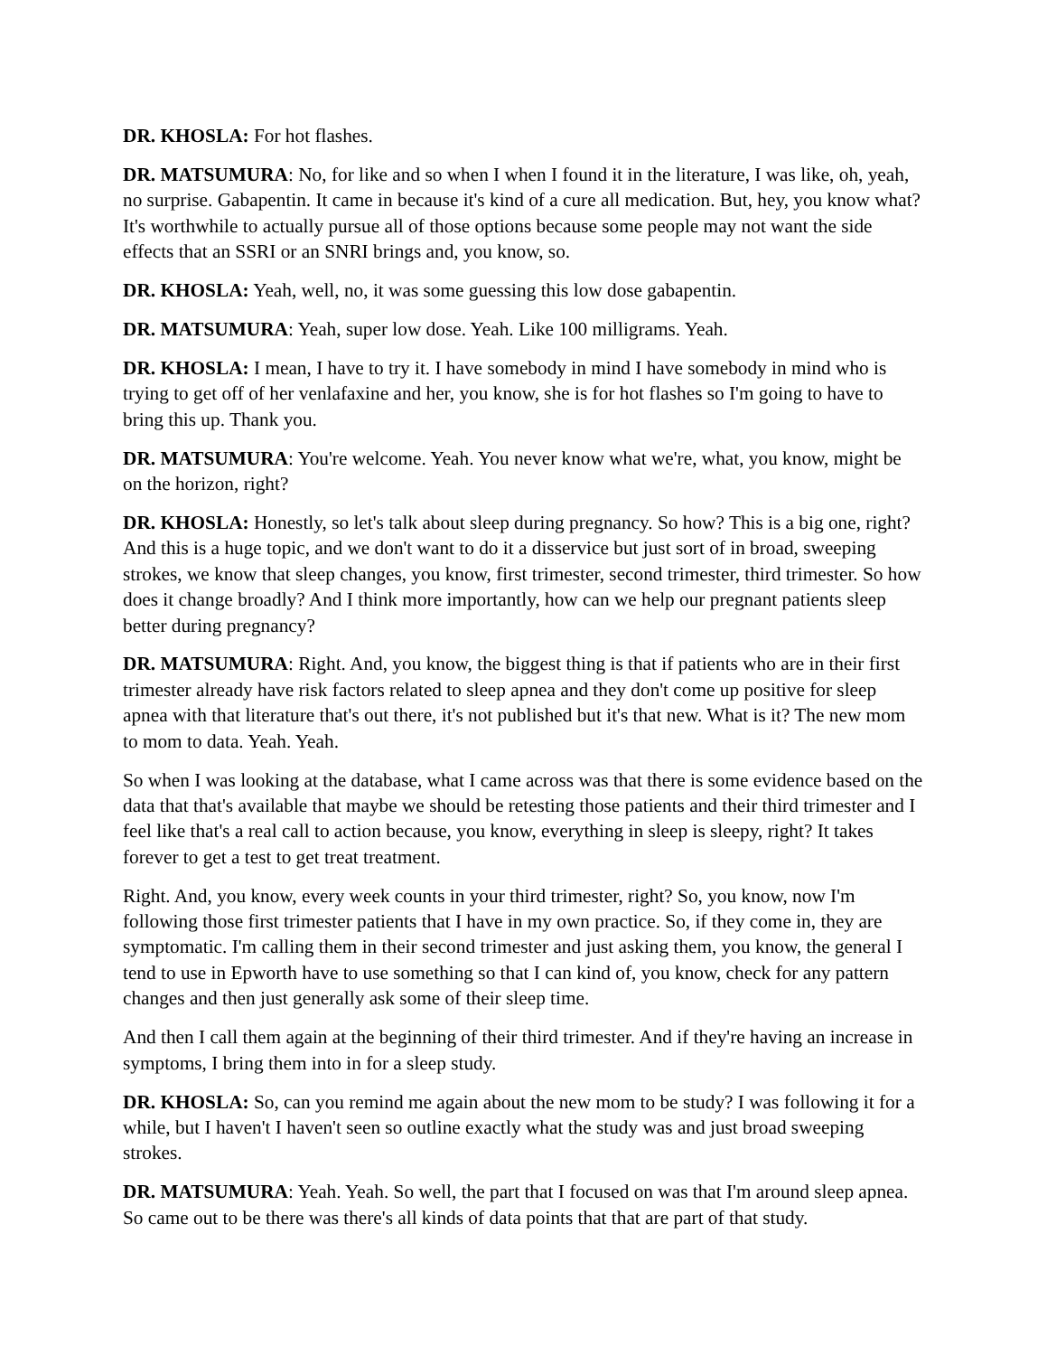DR. KHOSLA: For hot flashes.
DR. MATSUMURA: No, for like and so when I when I found it in the literature, I was like, oh, yeah, no surprise. Gabapentin. It came in because it's kind of a cure all medication. But, hey, you know what? It's worthwhile to actually pursue all of those options because some people may not want the side effects that an SSRI or an SNRI brings and, you know, so.
DR. KHOSLA: Yeah, well, no, it was some guessing this low dose gabapentin.
DR. MATSUMURA: Yeah, super low dose. Yeah. Like 100 milligrams. Yeah.
DR. KHOSLA: I mean, I have to try it. I have somebody in mind I have somebody in mind who is trying to get off of her venlafaxine and her, you know, she is for hot flashes so I'm going to have to bring this up. Thank you.
DR. MATSUMURA: You're welcome. Yeah. You never know what we're, what, you know, might be on the horizon, right?
DR. KHOSLA: Honestly, so let's talk about sleep during pregnancy. So how? This is a big one, right? And this is a huge topic, and we don't want to do it a disservice but just sort of in broad, sweeping strokes, we know that sleep changes, you know, first trimester, second trimester, third trimester. So how does it change broadly? And I think more importantly, how can we help our pregnant patients sleep better during pregnancy?
DR. MATSUMURA: Right. And, you know, the biggest thing is that if patients who are in their first trimester already have risk factors related to sleep apnea and they don't come up positive for sleep apnea with that literature that's out there, it's not published but it's that new. What is it? The new mom to mom to data. Yeah. Yeah.
So when I was looking at the database, what I came across was that there is some evidence based on the data that that's available that maybe we should be retesting those patients and their third trimester and I feel like that's a real call to action because, you know, everything in sleep is sleepy, right? It takes forever to get a test to get treat treatment.
Right. And, you know, every week counts in your third trimester, right? So, you know, now I'm following those first trimester patients that I have in my own practice. So, if they come in, they are symptomatic. I'm calling them in their second trimester and just asking them, you know, the general I tend to use in Epworth have to use something so that I can kind of, you know, check for any pattern changes and then just generally ask some of their sleep time.
And then I call them again at the beginning of their third trimester. And if they're having an increase in symptoms, I bring them into in for a sleep study.
DR. KHOSLA: So, can you remind me again about the new mom to be study? I was following it for a while, but I haven't I haven't seen so outline exactly what the study was and just broad sweeping strokes.
DR. MATSUMURA: Yeah. Yeah. So well, the part that I focused on was that I'm around sleep apnea. So came out to be there was there's all kinds of data points that that are part of that study.